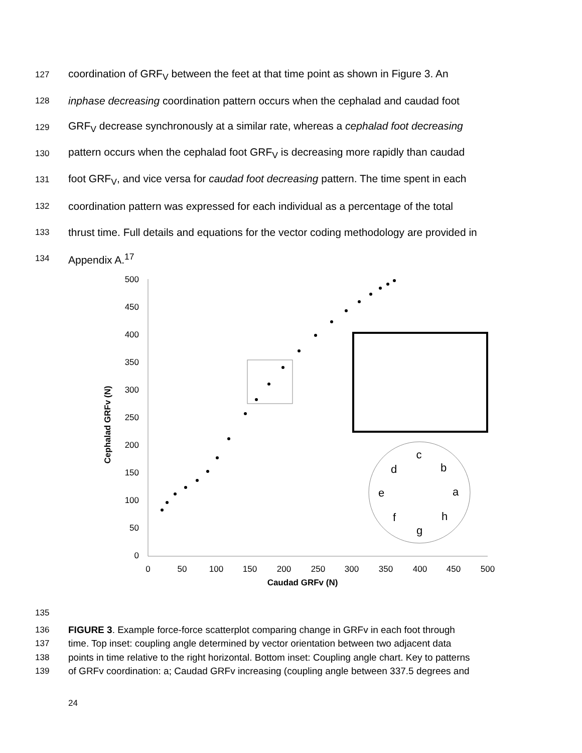127 coordination of GRF<sub>V</sub> between the feet at that time point as shown in Figure 3. An
128 inphase decreasing coordination pattern occurs when the cephalad and caudad foot
129 GRF<sub>V</sub> decrease synchronously at a similar rate, whereas a cephalad foot decreasing
130 pattern occurs when the cephalad foot GRF<sub>V</sub> is decreasing more rapidly than caudad
131 foot GRF<sub>V</sub>, and vice versa for caudad foot decreasing pattern. The time spent in each
132 coordination pattern was expressed for each individual as a percentage of the total
133 thrust time. Full details and equations for the vector coding methodology are provided in
134 Appendix A.<sup>17</sup>
500
450
400
350
300
250
200
150
100
50
0
0
50
100
150
200
250
300
350
400
450
500
Caudad GRFv (N)
Cephalad GRFv (N)
a
b
c
d
e
f
g
h
135
136 FIGURE 3. Example force-force scatterplot comparing change in GRFv in each foot through
137 time. Top inset: coupling angle determined by vector orientation between two adjacent data
138 points in time relative to the right horizontal. Bottom inset: Coupling angle chart. Key to patterns
139 of GRFv coordination: a; Caudad GRFv increasing (coupling angle between 337.5 degrees and
24